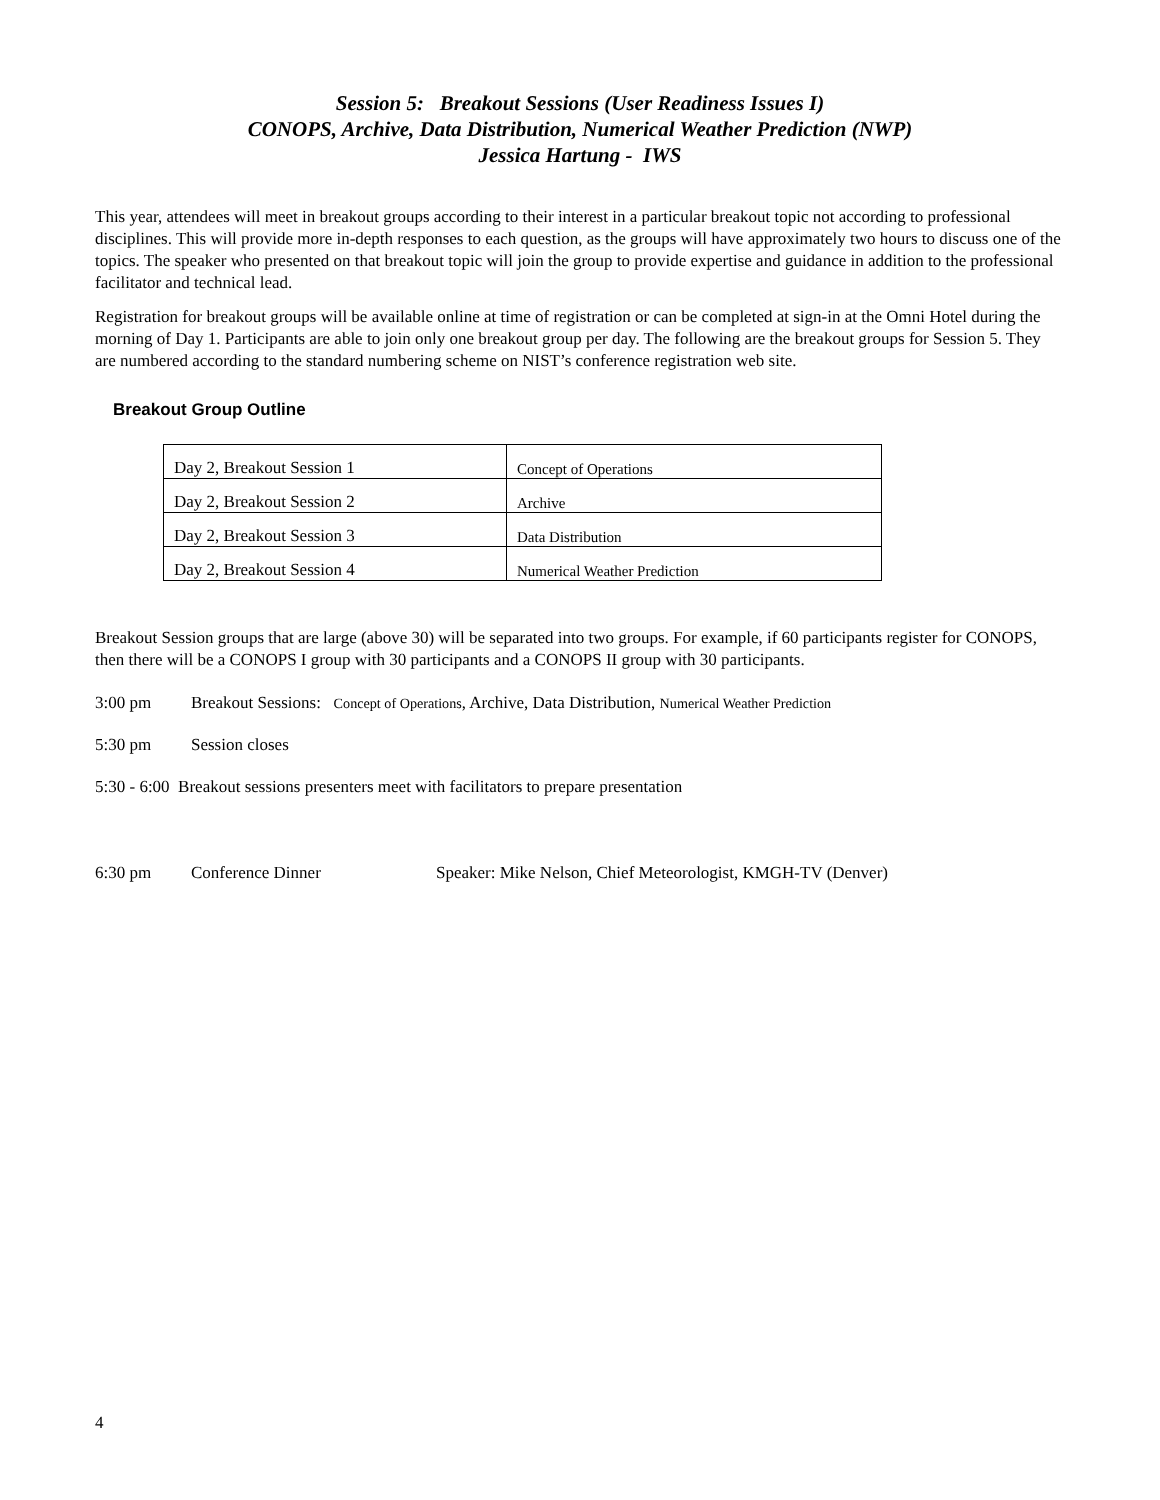Session 5: Breakout Sessions (User Readiness Issues I)
CONOPS, Archive, Data Distribution, Numerical Weather Prediction (NWP)
Jessica Hartung - IWS
This year, attendees will meet in breakout groups according to their interest in a particular breakout topic not according to professional disciplines. This will provide more in-depth responses to each question, as the groups will have approximately two hours to discuss one of the topics. The speaker who presented on that breakout topic will join the group to provide expertise and guidance in addition to the professional facilitator and technical lead.
Registration for breakout groups will be available online at time of registration or can be completed at sign-in at the Omni Hotel during the morning of Day 1. Participants are able to join only one breakout group per day. The following are the breakout groups for Session 5. They are numbered according to the standard numbering scheme on NIST’s conference registration web site.
Breakout Group Outline
| Day 2, Breakout Session 1 | Concept of Operations |
| Day 2, Breakout Session 2 | Archive |
| Day 2, Breakout Session 3 | Data Distribution |
| Day 2, Breakout Session 4 | Numerical Weather Prediction |
Breakout Session groups that are large (above 30) will be separated into two groups. For example, if 60 participants register for CONOPS, then there will be a CONOPS I group with 30 participants and a CONOPS II group with 30 participants.
3:00 pm Breakout Sessions: Concept of Operations, Archive, Data Distribution, Numerical Weather Prediction
5:30 pm Session closes
5:30 - 6:00 Breakout sessions presenters meet with facilitators to prepare presentation
6:30 pm Conference Dinner Speaker: Mike Nelson, Chief Meteorologist, KMGH-TV (Denver)
4